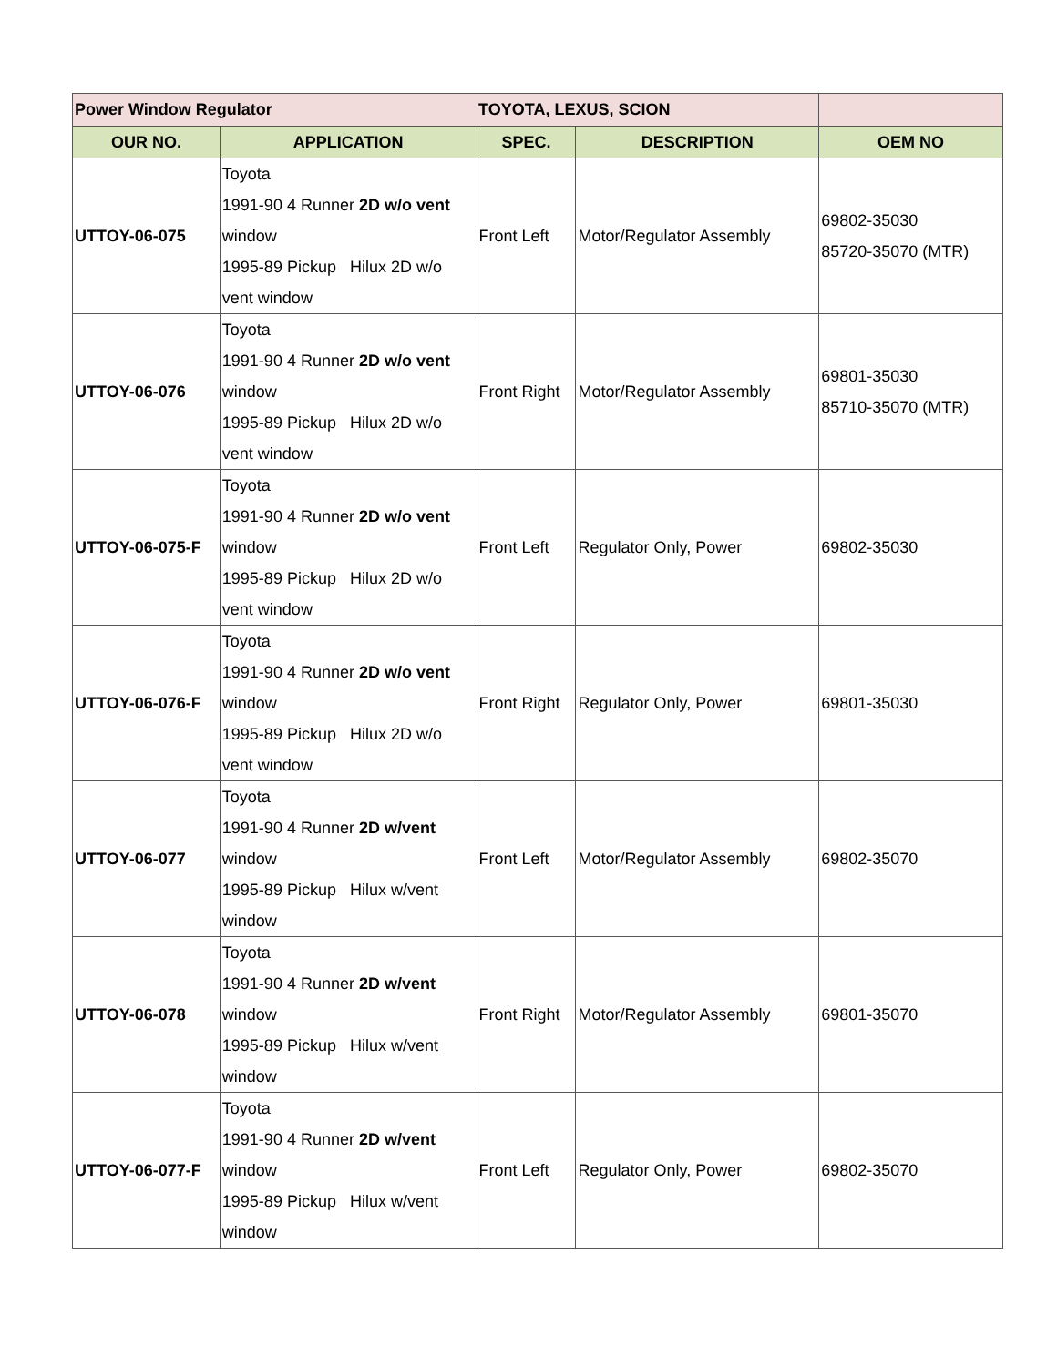| Power Window Regulator | | TOYOTA, LEXUS, SCION | | |
| OUR NO. | APPLICATION | SPEC. | DESCRIPTION | OEM NO |
| UTTOY-06-075 | Toyota 1991-90 4 Runner 2D w/o vent window 1995-89 Pickup Hilux 2D w/o vent window | Front Left | Motor/Regulator Assembly | 69802-35030 85720-35070 (MTR) |
| UTTOY-06-076 | Toyota 1991-90 4 Runner 2D w/o vent window 1995-89 Pickup Hilux 2D w/o vent window | Front Right | Motor/Regulator Assembly | 69801-35030 85710-35070 (MTR) |
| UTTOY-06-075-F | Toyota 1991-90 4 Runner 2D w/o vent window 1995-89 Pickup Hilux 2D w/o vent window | Front Left | Regulator Only, Power | 69802-35030 |
| UTTOY-06-076-F | Toyota 1991-90 4 Runner 2D w/o vent window 1995-89 Pickup Hilux 2D w/o vent window | Front Right | Regulator Only, Power | 69801-35030 |
| UTTOY-06-077 | Toyota 1991-90 4 Runner 2D w/vent window 1995-89 Pickup Hilux w/vent window | Front Left | Motor/Regulator Assembly | 69802-35070 |
| UTTOY-06-078 | Toyota 1991-90 4 Runner 2D w/vent window 1995-89 Pickup Hilux w/vent window | Front Right | Motor/Regulator Assembly | 69801-35070 |
| UTTOY-06-077-F | Toyota 1991-90 4 Runner 2D w/vent window 1995-89 Pickup Hilux w/vent window | Front Left | Regulator Only, Power | 69802-35070 |